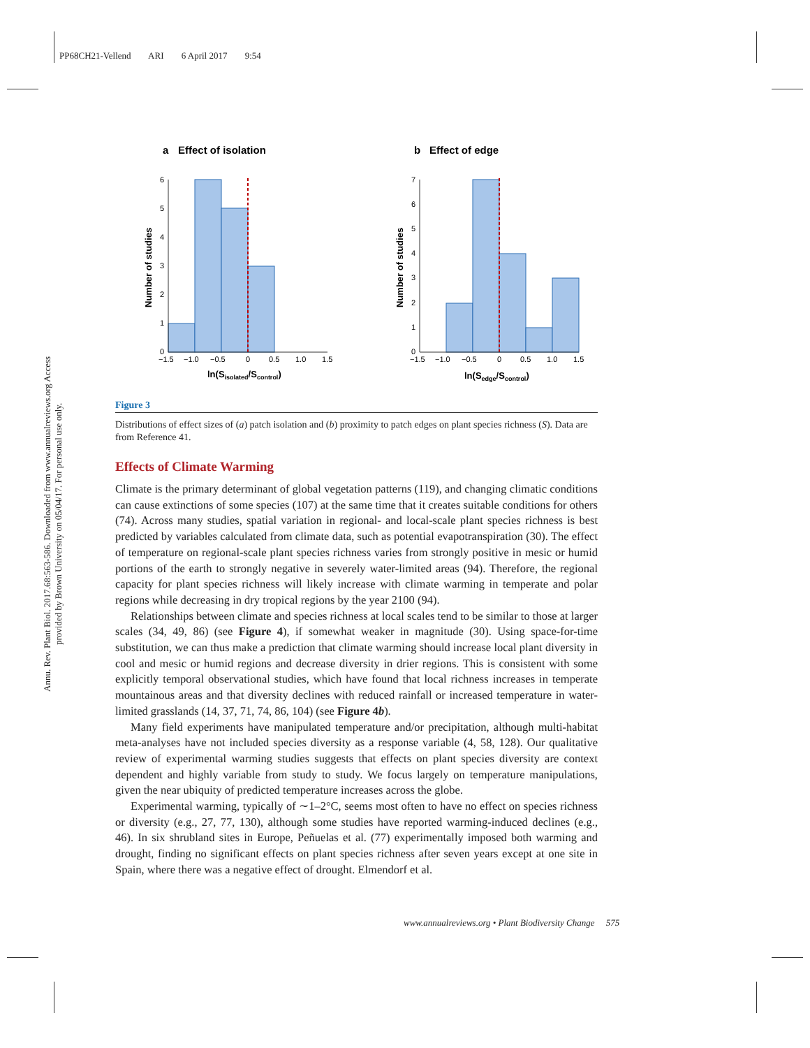PP68CH21-Vellend ARI 6 April 2017 9:54
Annu. Rev. Plant Biol. 2017.68:563-586. Downloaded from www.annualreviews.org Access provided by Brown University on 05/04/17. For personal use only.
a
Effect of isolation
Number of studies
6
5
4
3
2
1
0
−1.5
−1.0
−0.5
0
0.5
1.0
1.5
ln(Sisolated/Scontrol)
b
Effect of edge
Number of studies
7
6
5
4
3
2
1
0
−1.5
−1.0
−0.5
0
0.5
1.0
1.5
ln(Sedge/Scontrol)
Figure 3
Distributions of effect sizes of (a) patch isolation and (b) proximity to patch edges on plant species richness (S). Data are from Reference 41.
Effects of Climate Warming
Climate is the primary determinant of global vegetation patterns (119), and changing climatic conditions can cause extinctions of some species (107) at the same time that it creates suitable conditions for others (74). Across many studies, spatial variation in regional- and local-scale plant species richness is best predicted by variables calculated from climate data, such as potential evapotranspiration (30). The effect of temperature on regional-scale plant species richness varies from strongly positive in mesic or humid portions of the earth to strongly negative in severely water-limited areas (94). Therefore, the regional capacity for plant species richness will likely increase with climate warming in temperate and polar regions while decreasing in dry tropical regions by the year 2100 (94).
Relationships between climate and species richness at local scales tend to be similar to those at larger scales (34, 49, 86) (see Figure 4), if somewhat weaker in magnitude (30). Using space-for-time substitution, we can thus make a prediction that climate warming should increase local plant diversity in cool and mesic or humid regions and decrease diversity in drier regions. This is consistent with some explicitly temporal observational studies, which have found that local richness increases in temperate mountainous areas and that diversity declines with reduced rainfall or increased temperature in water-limited grasslands (14, 37, 71, 74, 86, 104) (see Figure 4b).
Many field experiments have manipulated temperature and/or precipitation, although multi-habitat meta-analyses have not included species diversity as a response variable (4, 58, 128). Our qualitative review of experimental warming studies suggests that effects on plant species diversity are context dependent and highly variable from study to study. We focus largely on temperature manipulations, given the near ubiquity of predicted temperature increases across the globe.
Experimental warming, typically of ∼1–2°C, seems most often to have no effect on species richness or diversity (e.g., 27, 77, 130), although some studies have reported warming-induced declines (e.g., 46). In six shrubland sites in Europe, Peñuelas et al. (77) experimentally imposed both warming and drought, finding no significant effects on plant species richness after seven years except at one site in Spain, where there was a negative effect of drought. Elmendorf et al.
www.annualreviews.org • Plant Biodiversity Change 575